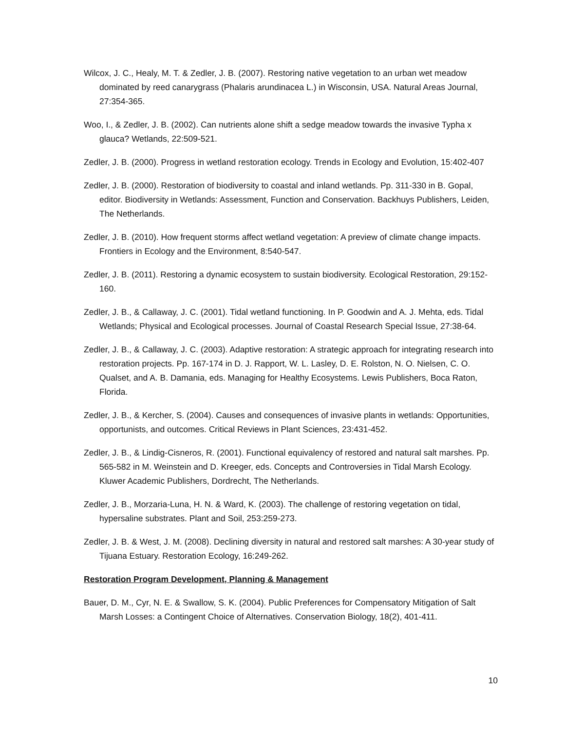Wilcox, J. C., Healy, M. T. & Zedler, J. B. (2007). Restoring native vegetation to an urban wet meadow dominated by reed canarygrass (Phalaris arundinacea L.) in Wisconsin, USA. Natural Areas Journal, 27:354-365.
Woo, I., & Zedler, J. B. (2002). Can nutrients alone shift a sedge meadow towards the invasive Typha x glauca? Wetlands, 22:509-521.
Zedler, J. B. (2000). Progress in wetland restoration ecology. Trends in Ecology and Evolution, 15:402-407
Zedler, J. B. (2000). Restoration of biodiversity to coastal and inland wetlands. Pp. 311-330 in B. Gopal, editor. Biodiversity in Wetlands: Assessment, Function and Conservation. Backhuys Publishers, Leiden, The Netherlands.
Zedler, J. B. (2010). How frequent storms affect wetland vegetation: A preview of climate change impacts. Frontiers in Ecology and the Environment, 8:540-547.
Zedler, J. B. (2011). Restoring a dynamic ecosystem to sustain biodiversity. Ecological Restoration, 29:152-160.
Zedler, J. B., & Callaway, J. C. (2001). Tidal wetland functioning. In P. Goodwin and A. J. Mehta, eds. Tidal Wetlands; Physical and Ecological processes. Journal of Coastal Research Special Issue, 27:38-64.
Zedler, J. B., & Callaway, J. C. (2003). Adaptive restoration: A strategic approach for integrating research into restoration projects. Pp. 167-174 in D. J. Rapport, W. L. Lasley, D. E. Rolston, N. O. Nielsen, C. O. Qualset, and A. B. Damania, eds. Managing for Healthy Ecosystems. Lewis Publishers, Boca Raton, Florida.
Zedler, J. B., & Kercher, S. (2004). Causes and consequences of invasive plants in wetlands: Opportunities, opportunists, and outcomes. Critical Reviews in Plant Sciences, 23:431-452.
Zedler, J. B., & Lindig-Cisneros, R. (2001). Functional equivalency of restored and natural salt marshes. Pp. 565-582 in M. Weinstein and D. Kreeger, eds. Concepts and Controversies in Tidal Marsh Ecology. Kluwer Academic Publishers, Dordrecht, The Netherlands.
Zedler, J. B., Morzaria-Luna, H. N. & Ward, K. (2003). The challenge of restoring vegetation on tidal, hypersaline substrates. Plant and Soil, 253:259-273.
Zedler, J. B. & West, J. M. (2008). Declining diversity in natural and restored salt marshes: A 30-year study of Tijuana Estuary. Restoration Ecology, 16:249-262.
Restoration Program Development, Planning & Management
Bauer, D. M., Cyr, N. E. & Swallow, S. K. (2004). Public Preferences for Compensatory Mitigation of Salt Marsh Losses: a Contingent Choice of Alternatives. Conservation Biology, 18(2), 401-411.
10